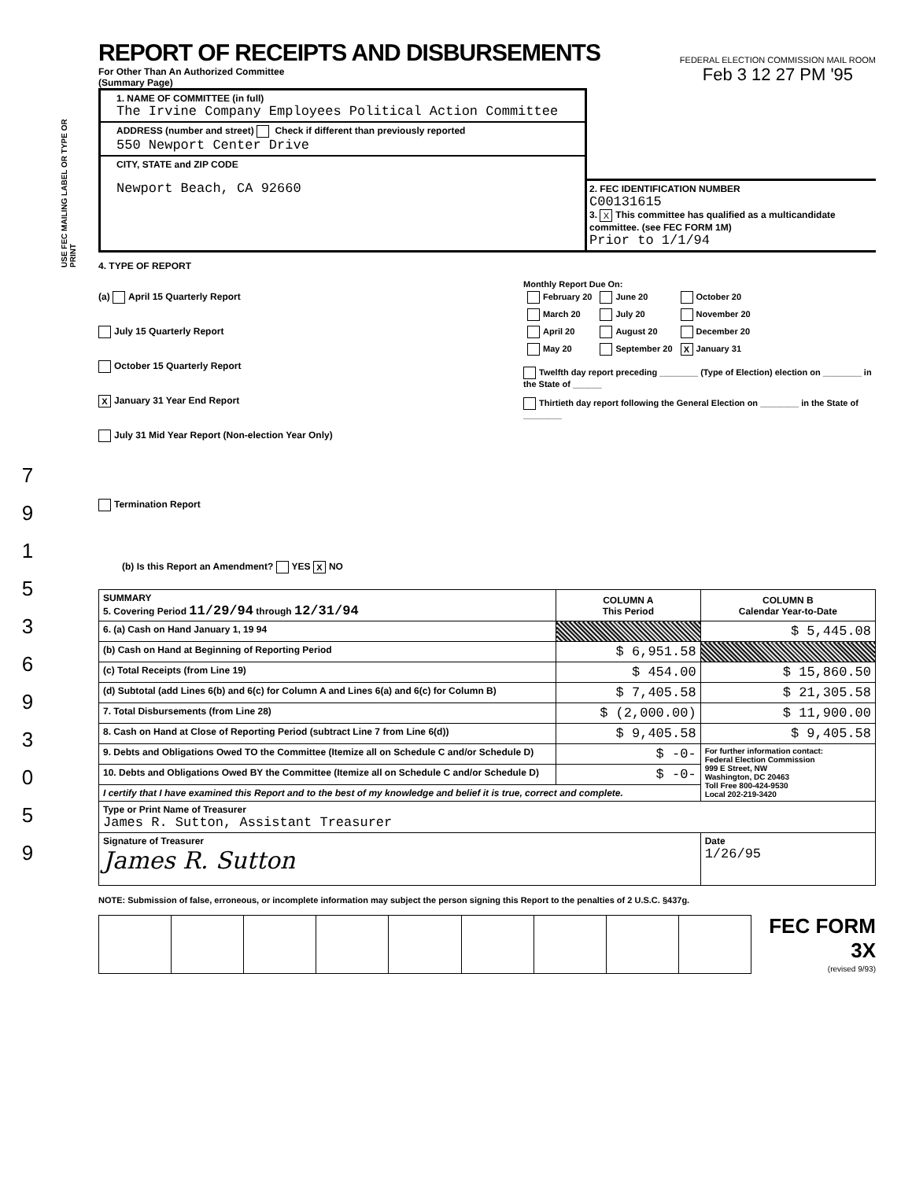USE FEC MAILING LABEL OR TYPE OR PRINT
7
9
1
5
3
6
9
3
0
5
9
REPORT OF RECEIPTS AND DISBURSEMENTS
For Other Than An Authorized Committee
(Summary Page)
FEDERAL ELECTION COMMISSION MAIL ROOM
Feb 3 12 27 PM '95
1. NAME OF COMMITTEE (in full)
The Irvine Company Employees Political Action Committee
ADDRESS (number and street) Check if different than previously reported
550 Newport Center Drive
CITY, STATE and ZIP CODE
Newport Beach, CA 92660
2. FEC IDENTIFICATION NUMBER
C00131615
3. X This committee has qualified as a multicandidate committee. (see FEC FORM 1M)
Prior to 1/1/94
4. TYPE OF REPORT
(a) April 15 Quarterly Report
July 15 Quarterly Report
October 15 Quarterly Report
X January 31 Year End Report
July 31 Mid Year Report (Non-election Year Only)
Termination Report
Monthly Report Due On:
| February 20 | June 20 | October 20 |
| March 20 | July 20 | November 20 |
| April 20 | August 20 | December 20 |
| May 20 | September 20 | X January 31 |
Twelfth day report preceding ________ (Type of Election) election on ________ in the State of ______
Thirtieth day report following the General Election on ________ in the State of ________
(b) Is this Report an Amendment? YES X NO
| SUMMARY 5. Covering Period 11/29/94 through 12/31/94 | COLUMN A This Period | COLUMN B Calendar Year-to-Date |
| 6. (a) Cash on Hand January 1, 19 94 | | $ 5,445.08 |
| (b) Cash on Hand at Beginning of Reporting Period | $ 6,951.58 | |
| (c) Total Receipts (from Line 19) | $ 454.00 | $ 15,860.50 |
| (d) Subtotal (add Lines 6(b) and 6(c) for Column A and Lines 6(a) and 6(c) for Column B) | $ 7,405.58 | $ 21,305.58 |
| 7. Total Disbursements (from Line 28) | $ (2,000.00) | $ 11,900.00 |
| 8. Cash on Hand at Close of Reporting Period (subtract Line 7 from Line 6(d)) | $ 9,405.58 | $ 9,405.58 |
| 9. Debts and Obligations Owed TO the Committee (Itemize all on Schedule C and/or Schedule D) | $ -0- | For further information contact: Federal Election Commission 999 E Street, NW Washington, DC 20463 Toll Free 800-424-9530 Local 202-219-3420 |
| 10. Debts and Obligations Owed BY the Committee (Itemize all on Schedule C and/or Schedule D) | $ -0- | |
| I certify that I have examined this Report and to the best of my knowledge and belief it is true, correct and complete. | | |
| Type or Print Name of Treasurer James R. Sutton, Assistant Treasurer | | |
| Signature of Treasurer James R. Sutton | | Date 1/26/95 |
NOTE: Submission of false, erroneous, or incomplete information may subject the person signing this Report to the penalties of 2 U.S.C. §437g.
FEC FORM 3X
(revised 9/93)